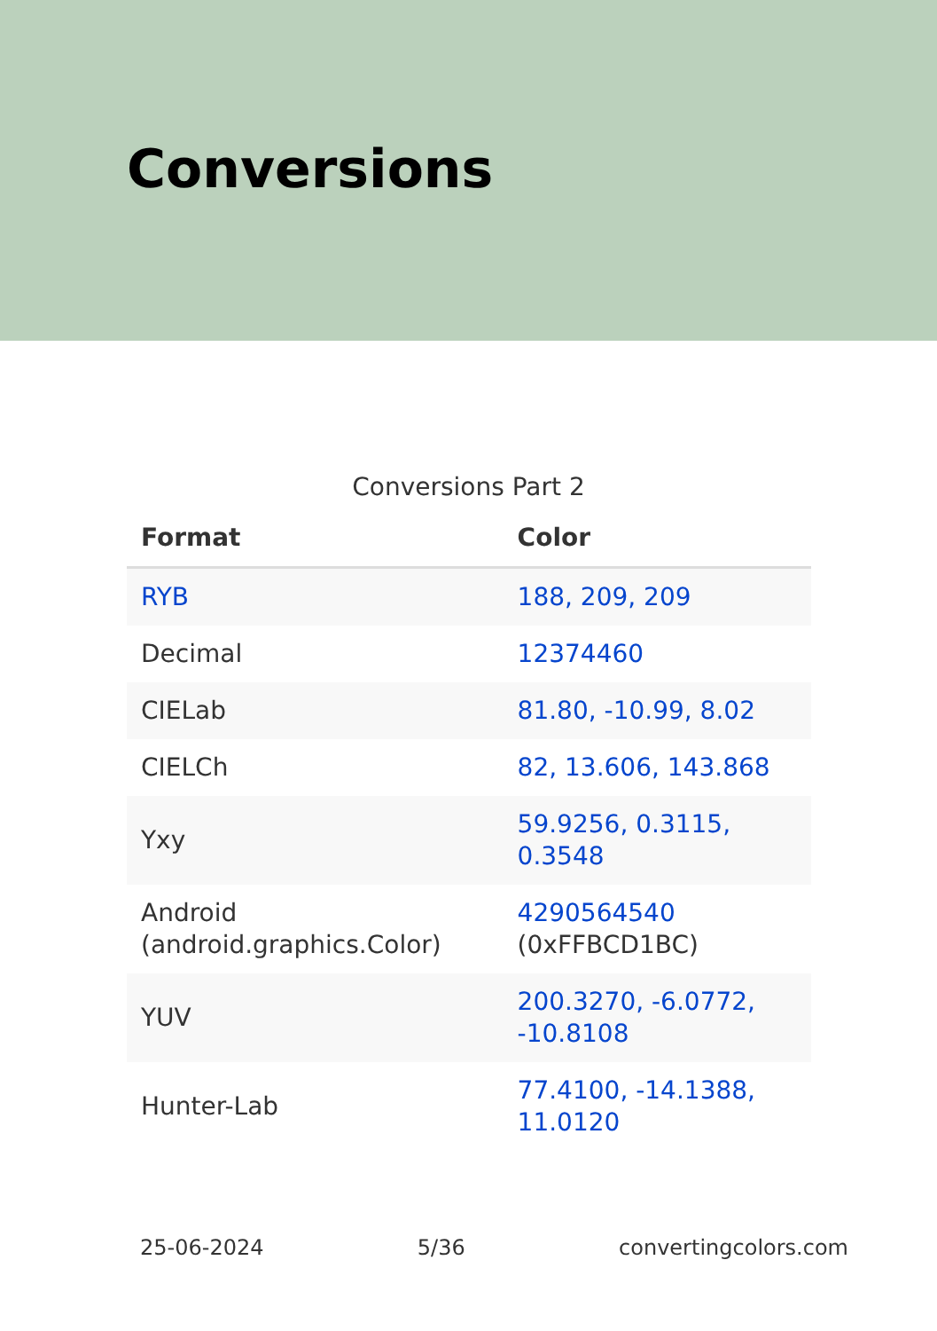Conversions
Conversions Part 2
| Format | Color |
| --- | --- |
| RYB | 188, 209, 209 |
| Decimal | 12374460 |
| CIELab | 81.80, -10.99, 8.02 |
| CIELCh | 82, 13.606, 143.868 |
| Yxy | 59.9256, 0.3115, 0.3548 |
| Android (android.graphics.Color) | 4290564540 (0xFFBCD1BC) |
| YUV | 200.3270, -6.0772, -10.8108 |
| Hunter-Lab | 77.4100, -14.1388, 11.0120 |
25-06-2024 5/36 convertingcolors.com